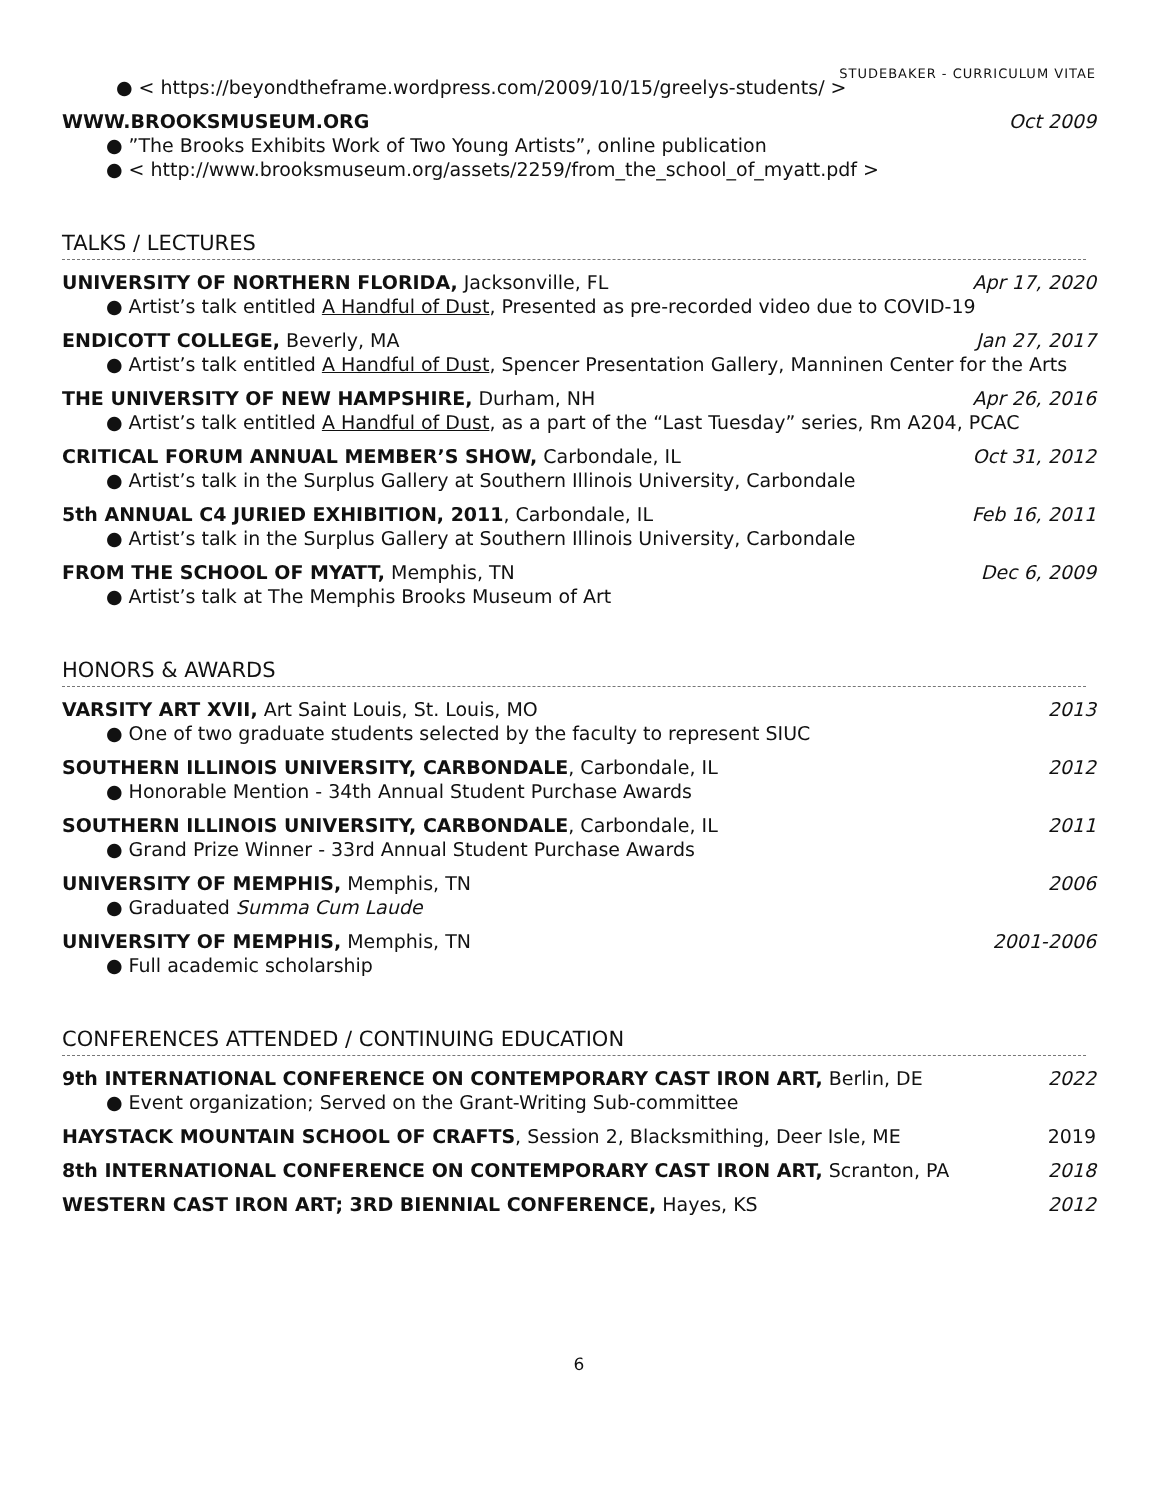STUDEBAKER - CURRICULUM VITAE
● < https://beyondtheframe.wordpress.com/2009/10/15/greelys-students/ >
WWW.BROOKSMUSEUM.ORG Oct 2009
● ”The Brooks Exhibits Work of Two Young Artists”, online publication
● < http://www.brooksmuseum.org/assets/2259/from_the_school_of_myatt.pdf >
TALKS / LECTURES
UNIVERSITY OF NORTHERN FLORIDA, Jacksonville, FL Apr 17, 2020
● Artist’s talk entitled A Handful of Dust, Presented as pre-recorded video due to COVID-19
ENDICOTT COLLEGE, Beverly, MA Jan 27, 2017
● Artist’s talk entitled A Handful of Dust, Spencer Presentation Gallery, Manninen Center for the Arts
THE UNIVERSITY OF NEW HAMPSHIRE, Durham, NH Apr 26, 2016
● Artist’s talk entitled A Handful of Dust, as a part of the “Last Tuesday” series, Rm A204, PCAC
CRITICAL FORUM ANNUAL MEMBER’S SHOW, Carbondale, IL Oct 31, 2012
● Artist’s talk in the Surplus Gallery at Southern Illinois University, Carbondale
5th ANNUAL C4 JURIED EXHIBITION, 2011, Carbondale, IL Feb 16, 2011
● Artist’s talk in the Surplus Gallery at Southern Illinois University, Carbondale
FROM THE SCHOOL OF MYATT, Memphis, TN Dec 6, 2009
● Artist’s talk at The Memphis Brooks Museum of Art
HONORS & AWARDS
VARSITY ART XVII, Art Saint Louis, St. Louis, MO 2013
● One of two graduate students selected by the faculty to represent SIUC
SOUTHERN ILLINOIS UNIVERSITY, CARBONDALE, Carbondale, IL 2012
● Honorable Mention - 34th Annual Student Purchase Awards
SOUTHERN ILLINOIS UNIVERSITY, CARBONDALE, Carbondale, IL 2011
● Grand Prize Winner - 33rd Annual Student Purchase Awards
UNIVERSITY OF MEMPHIS, Memphis, TN 2006
● Graduated Summa Cum Laude
UNIVERSITY OF MEMPHIS, Memphis, TN 2001-2006
● Full academic scholarship
CONFERENCES ATTENDED / CONTINUING EDUCATION
9th INTERNATIONAL CONFERENCE ON CONTEMPORARY CAST IRON ART, Berlin, DE 2022
● Event organization; Served on the Grant-Writing Sub-committee
HAYSTACK MOUNTAIN SCHOOL OF CRAFTS, Session 2, Blacksmithing, Deer Isle, ME 2019
8th INTERNATIONAL CONFERENCE ON CONTEMPORARY CAST IRON ART, Scranton, PA 2018
WESTERN CAST IRON ART; 3RD BIENNIAL CONFERENCE, Hayes, KS 2012
6